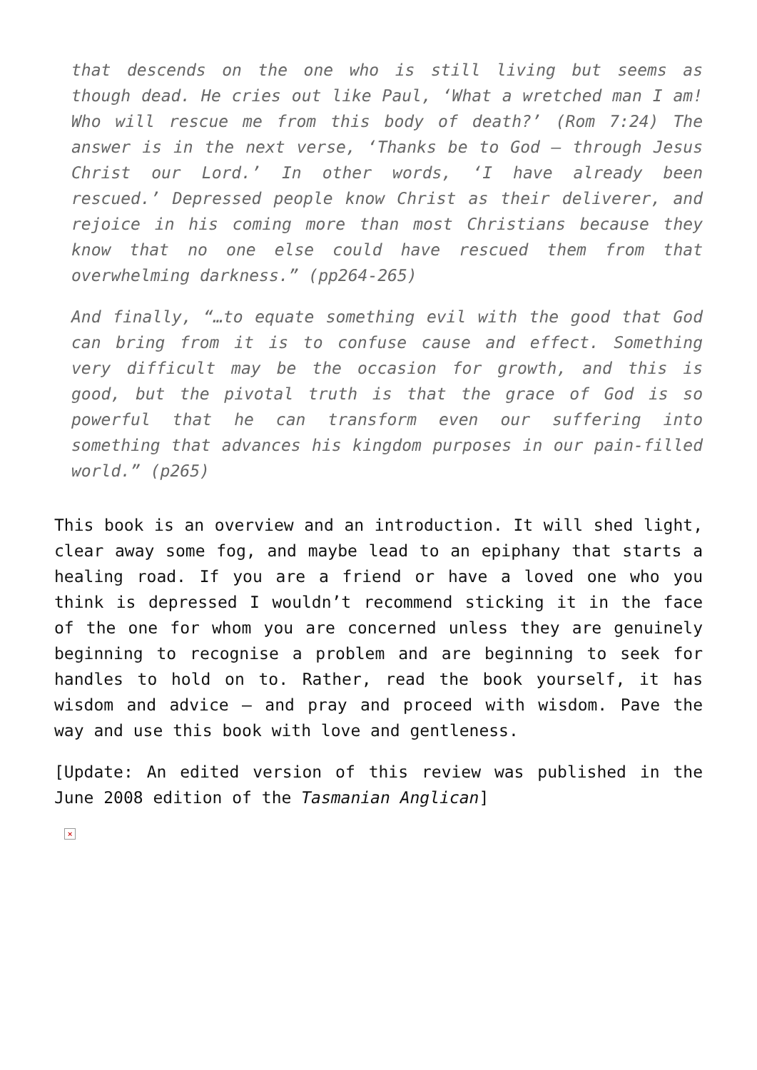that descends on the one who is still living but seems as though dead. He cries out like Paul, ‘What a wretched man I am! Who will rescue me from this body of death?’ (Rom 7:24) The answer is in the next verse, ‘Thanks be to God – through Jesus Christ our Lord.’ In other words, ‘I have already been rescued.’ Depressed people know Christ as their deliverer, and rejoice in his coming more than most Christians because they know that no one else could have rescued them from that overwhelming darkness.” (pp264-265)
And finally, “…to equate something evil with the good that God can bring from it is to confuse cause and effect. Something very difficult may be the occasion for growth, and this is good, but the pivotal truth is that the grace of God is so powerful that he can transform even our suffering into something that advances his kingdom purposes in our pain-filled world.” (p265)
This book is an overview and an introduction. It will shed light, clear away some fog, and maybe lead to an epiphany that starts a healing road. If you are a friend or have a loved one who you think is depressed I wouldn’t recommend sticking it in the face of the one for whom you are concerned unless they are genuinely beginning to recognise a problem and are beginning to seek for handles to hold on to. Rather, read the book yourself, it has wisdom and advice – and pray and proceed with wisdom. Pave the way and use this book with love and gentleness.
[Update: An edited version of this review was published in the June 2008 edition of the Tasmanian Anglican]
×